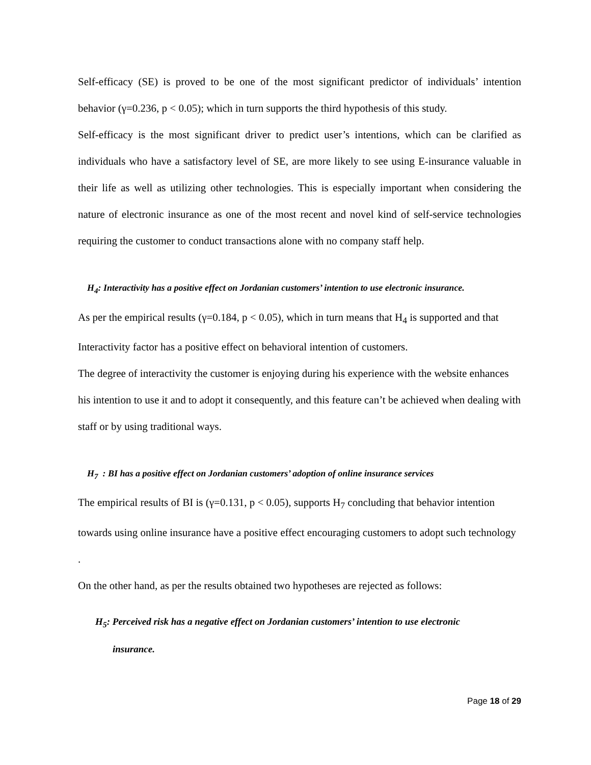Self-efficacy (SE) is proved to be one of the most significant predictor of individuals’ intention behavior (γ=0.236, p < 0.05); which in turn supports the third hypothesis of this study.
Self-efficacy is the most significant driver to predict user’s intentions, which can be clarified as individuals who have a satisfactory level of SE, are more likely to see using E-insurance valuable in their life as well as utilizing other technologies. This is especially important when considering the nature of electronic insurance as one of the most recent and novel kind of self-service technologies requiring the customer to conduct transactions alone with no company staff help.
H<sub>4</sub>: Interactivity has a positive effect on Jordanian customers’ intention to use electronic insurance.
As per the empirical results (γ=0.184, p < 0.05), which in turn means that H<sub>4</sub> is supported and that Interactivity factor has a positive effect on behavioral intention of customers.
The degree of interactivity the customer is enjoying during his experience with the website enhances his intention to use it and to adopt it consequently, and this feature can’t be achieved when dealing with staff or by using traditional ways.
H<sub>7</sub> : BI has a positive effect on Jordanian customers’ adoption of online insurance services
The empirical results of BI is (γ=0.131, p < 0.05), supports H<sub>7</sub> concluding that behavior intention towards using online insurance have a positive effect encouraging customers to adopt such technology .
On the other hand, as per the results obtained two hypotheses are rejected as follows:
H<sub>5</sub>: Perceived risk has a negative effect on Jordanian customers’ intention to use electronic
insurance.
Page 18 of 29